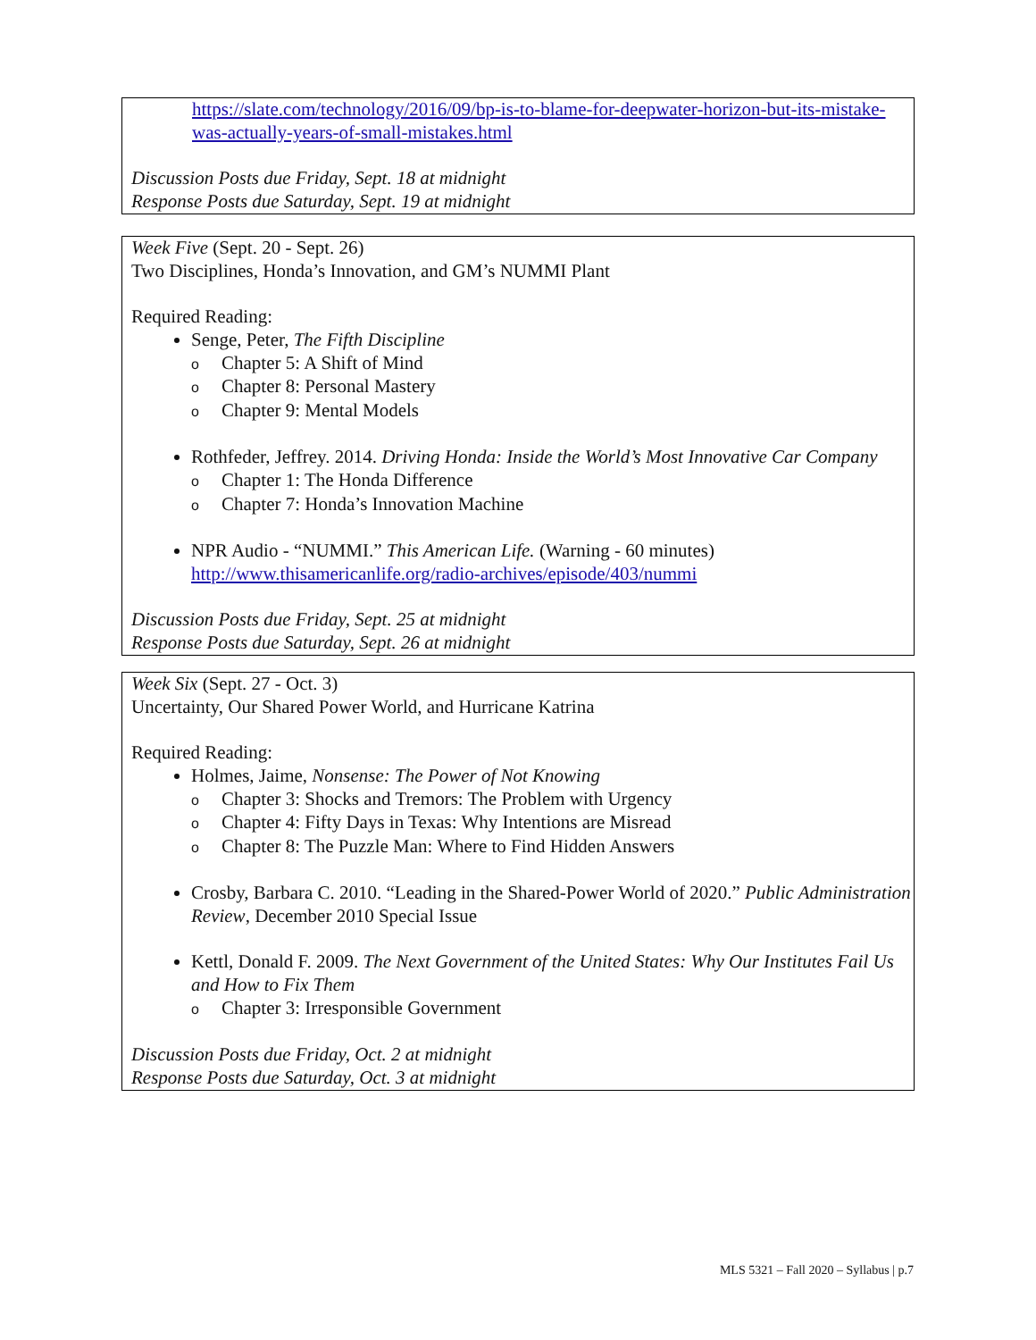https://slate.com/technology/2016/09/bp-is-to-blame-for-deepwater-horizon-but-its-mistake-was-actually-years-of-small-mistakes.html
Discussion Posts due Friday, Sept. 18 at midnight
Response Posts due Saturday, Sept. 19 at midnight
Week Five (Sept. 20 - Sept. 26)
Two Disciplines, Honda’s Innovation, and GM’s NUMMI Plant
Required Reading:
Senge, Peter, The Fifth Discipline
o Chapter 5: A Shift of Mind
o Chapter 8: Personal Mastery
o Chapter 9: Mental Models
Rothfeder, Jeffrey. 2014. Driving Honda: Inside the World’s Most Innovative Car Company
o Chapter 1: The Honda Difference
o Chapter 7: Honda’s Innovation Machine
NPR Audio - “NUMMI.” This American Life. (Warning - 60 minutes)
http://www.thisamericanlife.org/radio-archives/episode/403/nummi
Discussion Posts due Friday, Sept. 25 at midnight
Response Posts due Saturday, Sept. 26 at midnight
Week Six (Sept. 27 - Oct. 3)
Uncertainty, Our Shared Power World, and Hurricane Katrina
Required Reading:
Holmes, Jaime, Nonsense: The Power of Not Knowing
o Chapter 3: Shocks and Tremors: The Problem with Urgency
o Chapter 4: Fifty Days in Texas: Why Intentions are Misread
o Chapter 8: The Puzzle Man: Where to Find Hidden Answers
Crosby, Barbara C. 2010. “Leading in the Shared-Power World of 2020.” Public Administration Review, December 2010 Special Issue
Kettl, Donald F. 2009. The Next Government of the United States: Why Our Institutes Fail Us and How to Fix Them
o Chapter 3: Irresponsible Government
Discussion Posts due Friday, Oct. 2 at midnight
Response Posts due Saturday, Oct. 3 at midnight
MLS 5321 – Fall 2020 – Syllabus | p.7